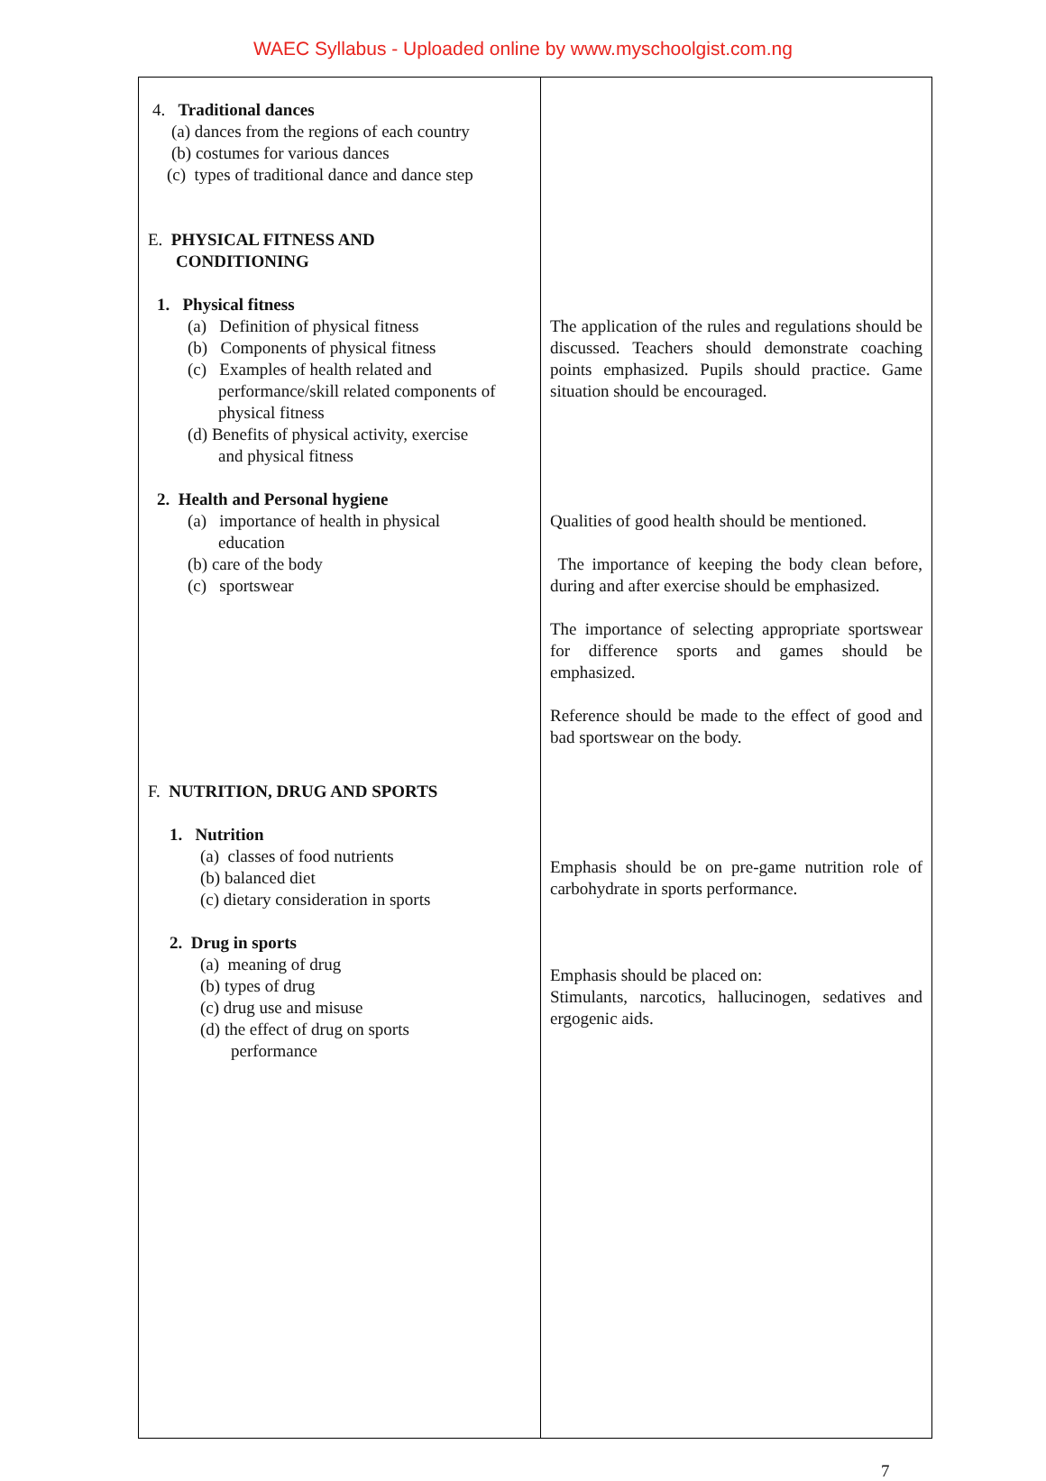WAEC Syllabus - Uploaded online by www.myschoolgist.com.ng
| 4. Traditional dances (a) dances from the regions of each country (b) costumes for various dances (c) types of traditional dance and dance step E. PHYSICAL FITNESS AND CONDITIONING 1. Physical fitness (a) Definition of physical fitness (b) Components of physical fitness (c) Examples of health related and performance/skill related components of physical fitness (d) Benefits of physical activity, exercise and physical fitness 2. Health and Personal hygiene (a) importance of health in physical education (b) care of the body (c) sportswear F. NUTRITION, DRUG AND SPORTS 1. Nutrition (a) classes of food nutrients (b) balanced diet (c) dietary consideration in sports 2. Drug in sports (a) meaning of drug (b) types of drug (c) drug use and misuse (d) the effect of drug on sports performance | The application of the rules and regulations should be discussed. Teachers should demonstrate coaching points emphasized. Pupils should practice. Game situation should be encouraged. Qualities of good health should be mentioned. The importance of keeping the body clean before, during and after exercise should be emphasized. The importance of selecting appropriate sportswear for difference sports and games should be emphasized. Reference should be made to the effect of good and bad sportswear on the body. Emphasis should be on pre-game nutrition role of carbohydrate in sports performance. Emphasis should be placed on: Stimulants, narcotics, hallucinogen, sedatives and ergogenic aids. |
7